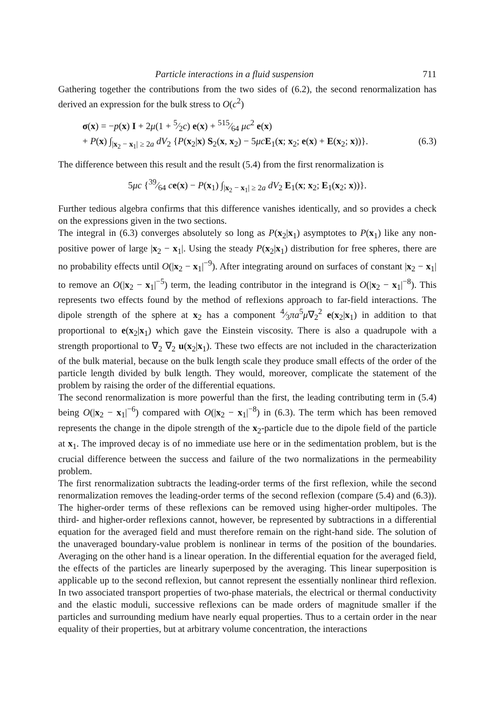Particle interactions in a fluid suspension 711
Gathering together the contributions from the two sides of (6.2), the second renormalization has derived an expression for the bulk stress to O(c<sup>2</sup>)
σ(x) = −p(x) I + 2μ(1 + 5⁄2c) e(x) + 515⁄64 μc<sup>2</sup> e(x)
+ P(x) ∫<sub>|x<sub>2</sub> − x<sub>1</sub>| ≥ 2a</sub> dV<sub>2</sub> {P(x<sub>2</sub>|x) S<sub>2</sub>(x, x<sub>2</sub>) − 5μc E<sub>1</sub>(x; x<sub>2</sub>; e(x) + E(x<sub>2</sub>; x))}. (6.3)
The difference between this result and the result (5.4) from the first renormalization is
5μc {39⁄64 ce(x) − P(x<sub>1</sub>) ∫<sub>|x<sub>2</sub> − x<sub>1</sub>| ≥ 2a</sub> dV<sub>2</sub> E<sub>1</sub>(x; x<sub>2</sub>; E<sub>1</sub>(x<sub>2</sub>; x))}.
Further tedious algebra confirms that this difference vanishes identically, and so provides a check on the expressions given in the two sections.
The integral in (6.3) converges absolutely so long as P(x<sub>2</sub>|x<sub>1</sub>) asymptotes to P(x<sub>1</sub>) like any non-positive power of large |x<sub>2</sub> − x<sub>1</sub>|. Using the steady P(x<sub>2</sub>|x<sub>1</sub>) distribution for free spheres, there are no probability effects until O(|x<sub>2</sub> − x<sub>1</sub>|<sup>−9</sup>). After integrating around on surfaces of constant |x<sub>2</sub> − x<sub>1</sub>| to remove an O(|x<sub>2</sub> − x<sub>1</sub>|<sup>−5</sup>) term, the leading contributor in the integrand is O(|x<sub>2</sub> − x<sub>1</sub>|<sup>−8</sup>). This represents two effects found by the method of reflexions approach to far-field interactions. The dipole strength of the sphere at x<sub>2</sub> has a component 4⁄3πa<sup>5</sup>μ∇<sub>2</sub><sup>2</sup> e(x<sub>2</sub>|x<sub>1</sub>) in addition to that proportional to e(x<sub>2</sub>|x<sub>1</sub>) which gave the Einstein viscosity. There is also a quadrupole with a strength proportional to ∇<sub>2</sub> ∇<sub>2</sub> u(x<sub>2</sub>|x<sub>1</sub>). These two effects are not included in the characterization of the bulk material, because on the bulk length scale they produce small effects of the order of the particle length divided by bulk length. They would, moreover, complicate the statement of the problem by raising the order of the differential equations.
The second renormalization is more powerful than the first, the leading contributing term in (5.4) being O(|x<sub>2</sub> − x<sub>1</sub>|<sup>−6</sup>) compared with O(|x<sub>2</sub> − x<sub>1</sub>|<sup>−8</sup>) in (6.3). The term which has been removed represents the change in the dipole strength of the x<sub>2</sub>-particle due to the dipole field of the particle at x<sub>1</sub>. The improved decay is of no immediate use here or in the sedimentation problem, but is the crucial difference between the success and failure of the two normalizations in the permeability problem.
The first renormalization subtracts the leading-order terms of the first reflexion, while the second renormalization removes the leading-order terms of the second reflexion (compare (5.4) and (6.3)). The higher-order terms of these reflexions can be removed using higher-order multipoles. The third- and higher-order reflexions cannot, however, be represented by subtractions in a differential equation for the averaged field and must therefore remain on the right-hand side. The solution of the unaveraged boundary-value problem is nonlinear in terms of the position of the boundaries. Averaging on the other hand is a linear operation. In the differential equation for the averaged field, the effects of the particles are linearly superposed by the averaging. This linear superposition is applicable up to the second reflexion, but cannot represent the essentially nonlinear third reflexion. In two associated transport properties of two-phase materials, the electrical or thermal conductivity and the elastic moduli, successive reflexions can be made orders of magnitude smaller if the particles and surrounding medium have nearly equal properties. Thus to a certain order in the near equality of their properties, but at arbitrary volume concentration, the interactions